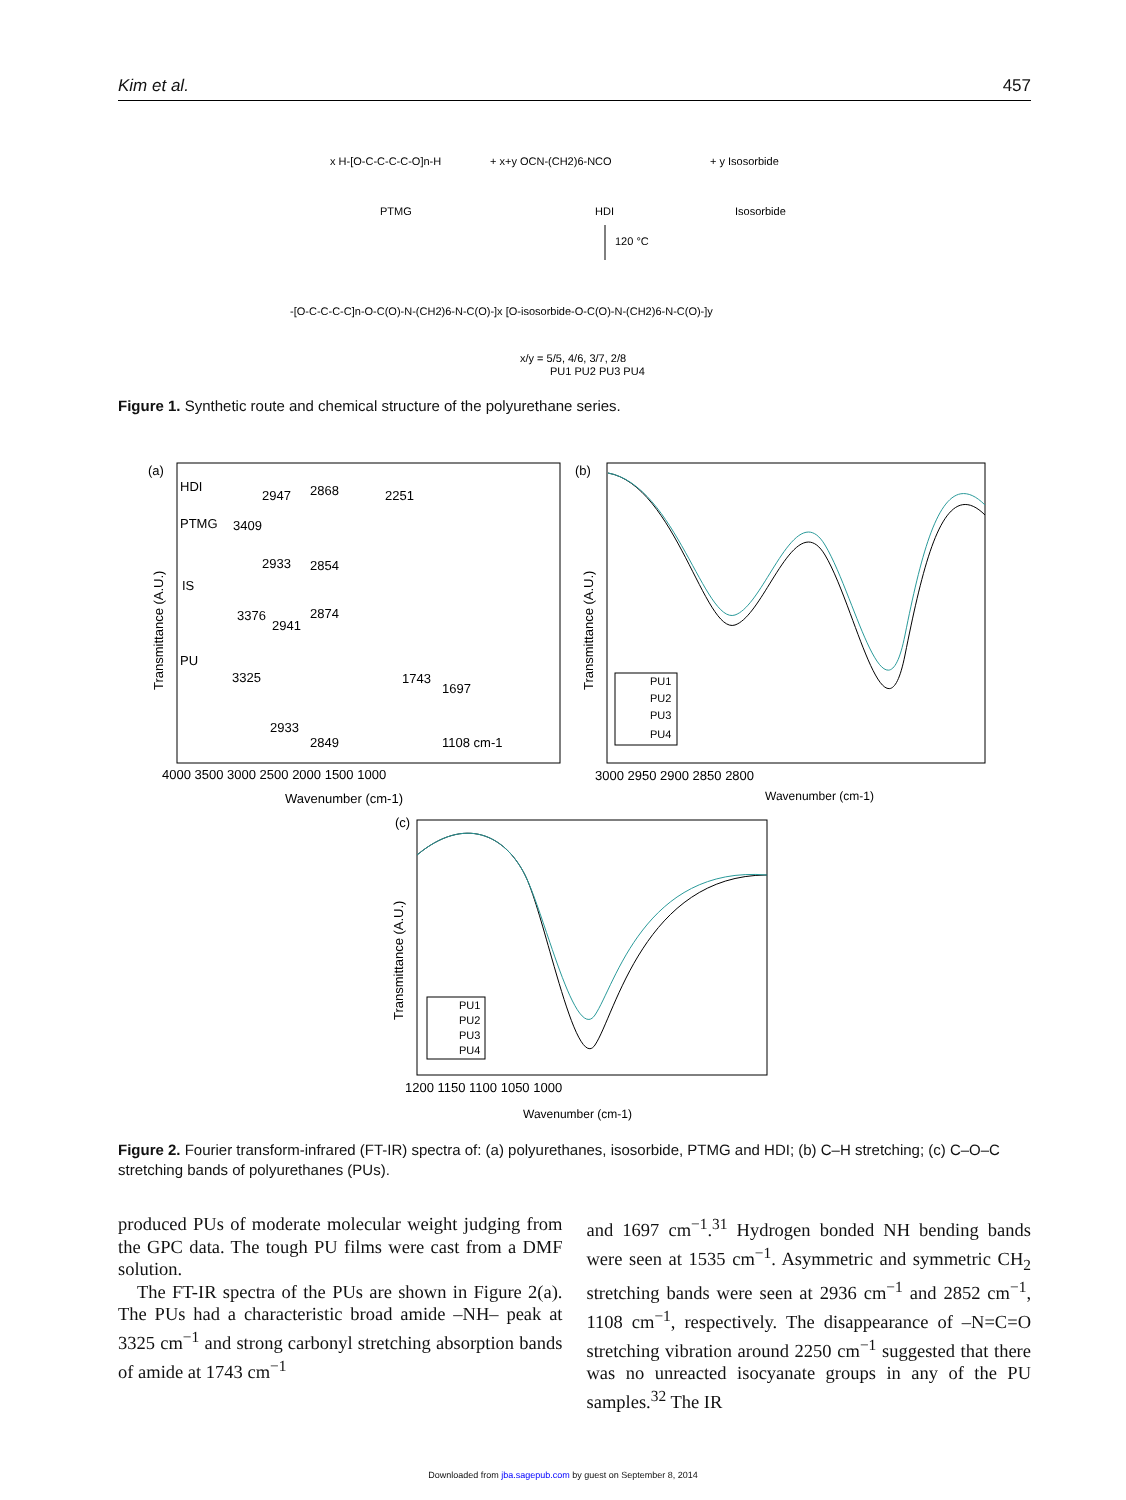Kim et al. 457
x H-[O-C-C-C-C-O]n-H
PTMG
+ x+y OCN-(CH2)6-NCO
HDI
+ y Isosorbide
Isosorbide
120 °C
-[O-C-C-C-C]n-O-C(O)-N-(CH2)6-N-C(O)-]x [O-isosorbide-O-C(O)-N-(CH2)6-N-C(O)-]y
x/y = 5/5, 4/6, 3/7, 2/8
PU1 PU2 PU3 PU4
Figure 1. Synthetic route and chemical structure of the polyurethane series.
(a)
HDI
PTMG
IS
PU
2947
2868
2251
3409
2933
2854
3376
2941
2874
3325
1743
1697
2933
2849
1108 cm-1
4000 3500 3000 2500 2000 1500 1000
Wavenumber (cm-1)
Transmittance (A.U.)
(b)
Transmittance (A.U.)
PU1
PU2
PU3
PU4
3000 2950 2900 2850 2800
Wavenumber (cm-1)
(c)
Transmittance (A.U.)
PU1
PU2
PU3
PU4
1200 1150 1100 1050 1000
Wavenumber (cm-1)
Figure 2. Fourier transform-infrared (FT-IR) spectra of: (a) polyurethanes, isosorbide, PTMG and HDI; (b) C–H stretching; (c) C–O–C stretching bands of polyurethanes (PUs).
produced PUs of moderate molecular weight judging from the GPC data. The tough PU films were cast from a DMF solution.
The FT-IR spectra of the PUs are shown in Figure 2(a). The PUs had a characteristic broad amide –NH– peak at 3325 cm<sup>−1</sup> and strong carbonyl stretching absorption bands of amide at 1743 cm<sup>−1</sup>
and 1697 cm<sup>−1</sup>.<sup>31</sup> Hydrogen bonded NH bending bands were seen at 1535 cm<sup>−1</sup>. Asymmetric and symmetric CH<sub>2</sub> stretching bands were seen at 2936 cm<sup>−1</sup> and 2852 cm<sup>−1</sup>, 1108 cm<sup>−1</sup>, respectively. The disappearance of –N=C=O stretching vibration around 2250 cm<sup>−1</sup> suggested that there was no unreacted isocyanate groups in any of the PU samples.<sup>32</sup> The IR
Downloaded from jba.sagepub.com by guest on September 8, 2014